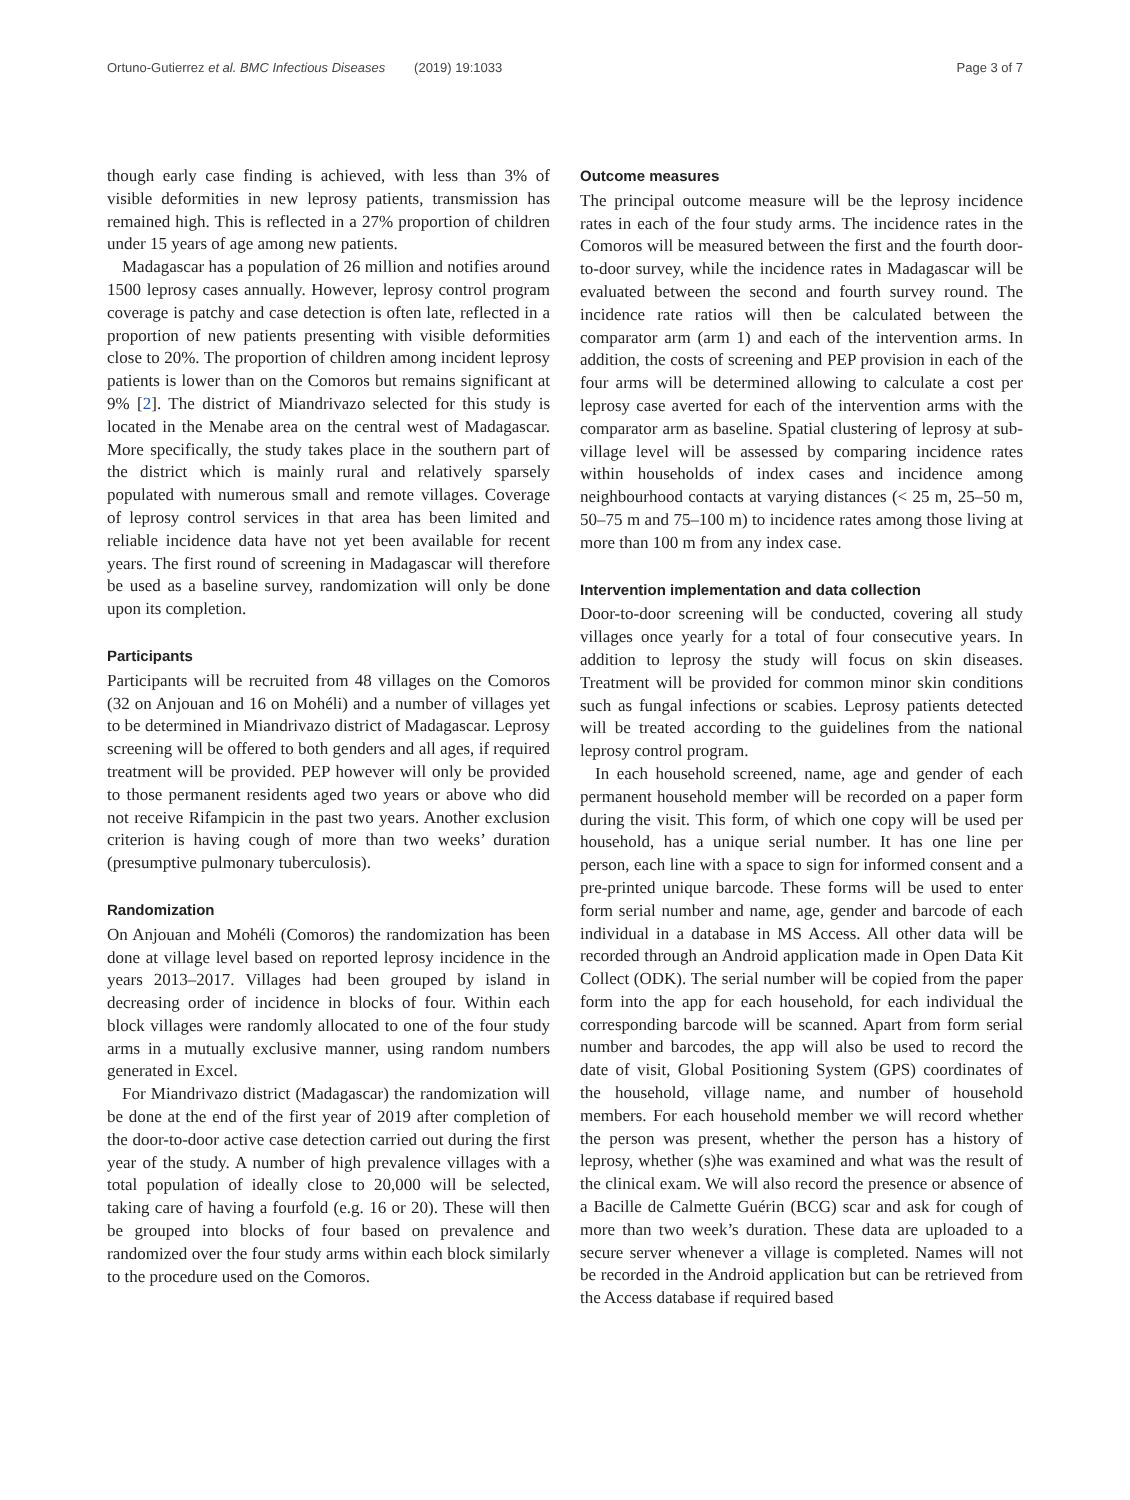Ortuno-Gutierrez et al. BMC Infectious Diseases (2019) 19:1033 Page 3 of 7
though early case finding is achieved, with less than 3% of visible deformities in new leprosy patients, transmission has remained high. This is reflected in a 27% proportion of children under 15 years of age among new patients.
Madagascar has a population of 26 million and notifies around 1500 leprosy cases annually. However, leprosy control program coverage is patchy and case detection is often late, reflected in a proportion of new patients presenting with visible deformities close to 20%. The proportion of children among incident leprosy patients is lower than on the Comoros but remains significant at 9% [2]. The district of Miandrivazo selected for this study is located in the Menabe area on the central west of Madagascar. More specifically, the study takes place in the southern part of the district which is mainly rural and relatively sparsely populated with numerous small and remote villages. Coverage of leprosy control services in that area has been limited and reliable incidence data have not yet been available for recent years. The first round of screening in Madagascar will therefore be used as a baseline survey, randomization will only be done upon its completion.
Participants
Participants will be recruited from 48 villages on the Comoros (32 on Anjouan and 16 on Mohéli) and a number of villages yet to be determined in Miandrivazo district of Madagascar. Leprosy screening will be offered to both genders and all ages, if required treatment will be provided. PEP however will only be provided to those permanent residents aged two years or above who did not receive Rifampicin in the past two years. Another exclusion criterion is having cough of more than two weeks’ duration (presumptive pulmonary tuberculosis).
Randomization
On Anjouan and Mohéli (Comoros) the randomization has been done at village level based on reported leprosy incidence in the years 2013–2017. Villages had been grouped by island in decreasing order of incidence in blocks of four. Within each block villages were randomly allocated to one of the four study arms in a mutually exclusive manner, using random numbers generated in Excel.
For Miandrivazo district (Madagascar) the randomization will be done at the end of the first year of 2019 after completion of the door-to-door active case detection carried out during the first year of the study. A number of high prevalence villages with a total population of ideally close to 20,000 will be selected, taking care of having a fourfold (e.g. 16 or 20). These will then be grouped into blocks of four based on prevalence and randomized over the four study arms within each block similarly to the procedure used on the Comoros.
Outcome measures
The principal outcome measure will be the leprosy incidence rates in each of the four study arms. The incidence rates in the Comoros will be measured between the first and the fourth door-to-door survey, while the incidence rates in Madagascar will be evaluated between the second and fourth survey round. The incidence rate ratios will then be calculated between the comparator arm (arm 1) and each of the intervention arms. In addition, the costs of screening and PEP provision in each of the four arms will be determined allowing to calculate a cost per leprosy case averted for each of the intervention arms with the comparator arm as baseline. Spatial clustering of leprosy at sub-village level will be assessed by comparing incidence rates within households of index cases and incidence among neighbourhood contacts at varying distances (< 25 m, 25–50 m, 50–75 m and 75–100 m) to incidence rates among those living at more than 100 m from any index case.
Intervention implementation and data collection
Door-to-door screening will be conducted, covering all study villages once yearly for a total of four consecutive years. In addition to leprosy the study will focus on skin diseases. Treatment will be provided for common minor skin conditions such as fungal infections or scabies. Leprosy patients detected will be treated according to the guidelines from the national leprosy control program.
In each household screened, name, age and gender of each permanent household member will be recorded on a paper form during the visit. This form, of which one copy will be used per household, has a unique serial number. It has one line per person, each line with a space to sign for informed consent and a pre-printed unique barcode. These forms will be used to enter form serial number and name, age, gender and barcode of each individual in a database in MS Access. All other data will be recorded through an Android application made in Open Data Kit Collect (ODK). The serial number will be copied from the paper form into the app for each household, for each individual the corresponding barcode will be scanned. Apart from form serial number and barcodes, the app will also be used to record the date of visit, Global Positioning System (GPS) coordinates of the household, village name, and number of household members. For each household member we will record whether the person was present, whether the person has a history of leprosy, whether (s)he was examined and what was the result of the clinical exam. We will also record the presence or absence of a Bacille de Calmette Guérin (BCG) scar and ask for cough of more than two week’s duration. These data are uploaded to a secure server whenever a village is completed. Names will not be recorded in the Android application but can be retrieved from the Access database if required based